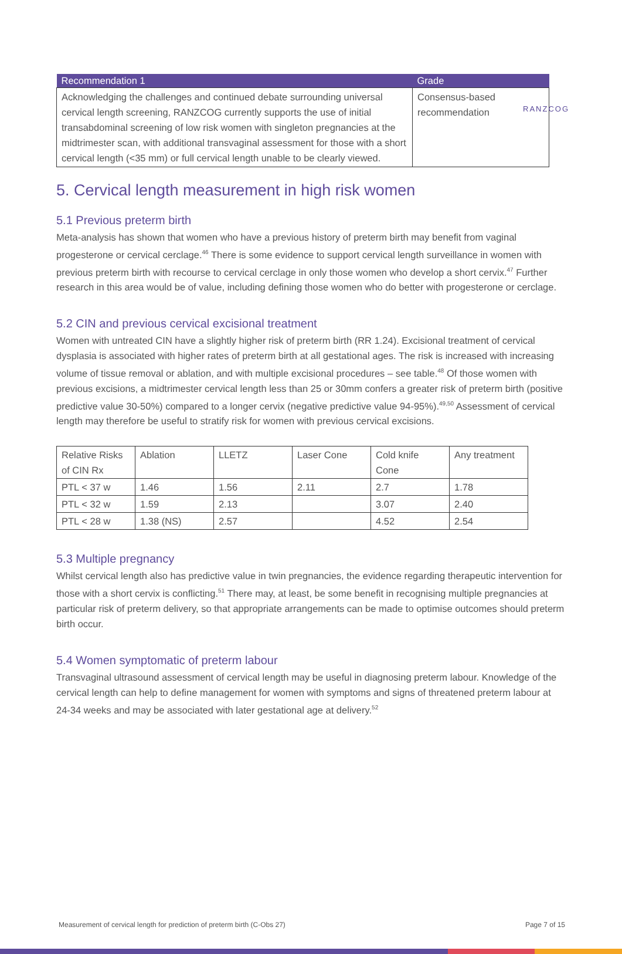RANZCOG
| Recommendation 1 | Grade |
| --- | --- |
| Acknowledging the challenges and continued debate surrounding universal cervical length screening, RANZCOG currently supports the use of initial transabdominal screening of low risk women with singleton pregnancies at the midtrimester scan, with additional transvaginal assessment for those with a short cervical length (<35 mm) or full cervical length unable to be clearly viewed. | Consensus-based recommendation |
5. Cervical length measurement in high risk women
5.1 Previous preterm birth
Meta-analysis has shown that women who have a previous history of preterm birth may benefit from vaginal progesterone or cervical cerclage.<sup>46</sup> There is some evidence to support cervical length surveillance in women with previous preterm birth with recourse to cervical cerclage in only those women who develop a short cervix.<sup>47</sup> Further research in this area would be of value, including defining those women who do better with progesterone or cerclage.
5.2 CIN and previous cervical excisional treatment
Women with untreated CIN have a slightly higher risk of preterm birth (RR 1.24). Excisional treatment of cervical dysplasia is associated with higher rates of preterm birth at all gestational ages. The risk is increased with increasing volume of tissue removal or ablation, and with multiple excisional procedures – see table.<sup>48</sup> Of those women with previous excisions, a midtrimester cervical length less than 25 or 30mm confers a greater risk of preterm birth (positive predictive value 30-50%) compared to a longer cervix (negative predictive value 94-95%).<sup>49,50</sup> Assessment of cervical length may therefore be useful to stratify risk for women with previous cervical excisions.
| Relative Risks of CIN Rx | Ablation | LLETZ | Laser Cone | Cold knife Cone | Any treatment |
| PTL < 37 w | 1.46 | 1.56 | 2.11 | 2.7 | 1.78 |
| PTL < 32 w | 1.59 | 2.13 | | 3.07 | 2.40 |
| PTL < 28 w | 1.38 (NS) | 2.57 | | 4.52 | 2.54 |
5.3 Multiple pregnancy
Whilst cervical length also has predictive value in twin pregnancies, the evidence regarding therapeutic intervention for those with a short cervix is conflicting.<sup>51</sup> There may, at least, be some benefit in recognising multiple pregnancies at particular risk of preterm delivery, so that appropriate arrangements can be made to optimise outcomes should preterm birth occur.
5.4 Women symptomatic of preterm labour
Transvaginal ultrasound assessment of cervical length may be useful in diagnosing preterm labour. Knowledge of the cervical length can help to define management for women with symptoms and signs of threatened preterm labour at 24-34 weeks and may be associated with later gestational age at delivery.<sup>52</sup>
Measurement of cervical length for prediction of preterm birth (C-Obs 27) Page 7 of 15